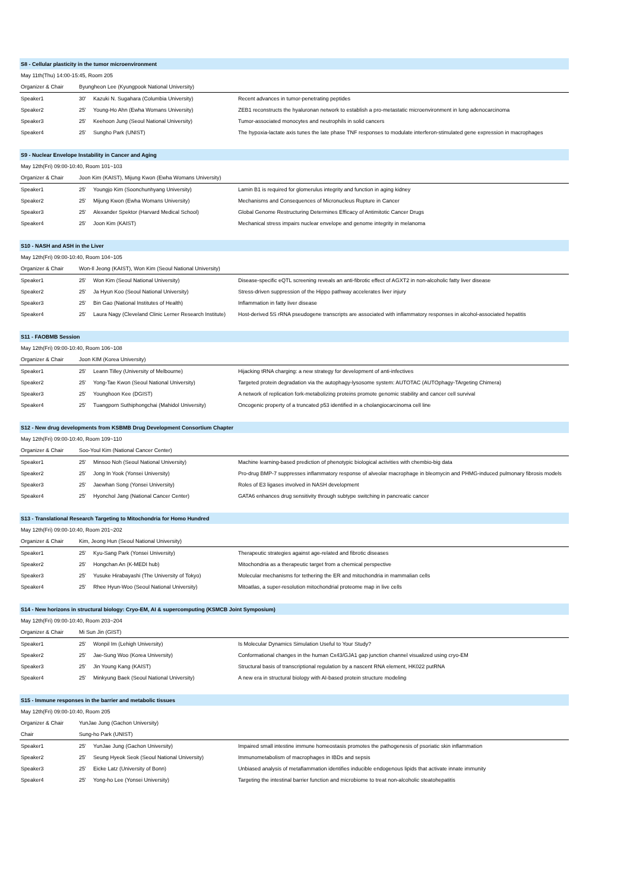| S8 - Cellular plasticity in the tumor microenvironment | | | |
| May 11th(Thu) 14:00-15:45, Room 205 | | | |
| Organizer & Chair | Byungheon Lee (Kyungpook National University) | | |
| Speaker1 | 30' | Kazuki N. Sugahara (Columbia University) | Recent advances in tumor-penetrating peptides |
| Speaker2 | 25' | Young-Ho Ahn (Ewha Womans University) | ZEB1 reconstructs the hyaluronan network to establish a pro-metastatic microenvironment in lung adenocarcinoma |
| Speaker3 | 25' | Keehoon Jung (Seoul National University) | Tumor-associated monocytes and neutrophils in solid cancers |
| Speaker4 | 25' | Sungho Park (UNIST) | The hypoxia-lactate axis tunes the late phase TNF responses to modulate interferon-stimulated gene expression in macrophages |
| S9 - Nuclear Envelope Instability in Cancer and Aging | | | |
| May 12th(Fri) 09:00-10:40, Room 101~103 | | | |
| Organizer & Chair | Joon Kim (KAIST), Mijung Kwon (Ewha Womans University) | | |
| Speaker1 | 25' | Youngjo Kim (Soonchunhyang University) | Lamin B1 is required for glomerulus integrity and function in aging kidney |
| Speaker2 | 25' | Mijung Kwon (Ewha Womans University) | Mechanisms and Consequences of Micronucleus Rupture in Cancer |
| Speaker3 | 25' | Alexander Spektor (Harvard Medical School) | Global Genome Restructuring Determines Efficacy of Antimitotic Cancer Drugs |
| Speaker4 | 25' | Joon Kim (KAIST) | Mechanical stress impairs nuclear envelope and genome integrity in melanoma |
| S10 - NASH and ASH in the Liver | | | |
| May 12th(Fri) 09:00-10:40, Room 104~105 | | | |
| Organizer & Chair | Won-Il Jeong (KAIST), Won Kim (Seoul National University) | | |
| Speaker1 | 25' | Won Kim (Seoul National University) | Disease-specific eQTL screening reveals an anti-fibrotic effect of AGXT2 in non-alcoholic fatty liver disease |
| Speaker2 | 25' | Ja Hyun Koo (Seoul National University) | Stress-driven suppression of the Hippo pathway accelerates liver injury |
| Speaker3 | 25' | Bin Gao (National Institutes of Health) | Inflammation in fatty liver disease |
| Speaker4 | 25' | Laura Nagy (Cleveland Clinic Lerner Research Institute) | Host-derived 5S rRNA pseudogene transcripts are associated with inflammatory responses in alcohol-associated hepatitis |
| S11 - FAOBMB Session | | | |
| May 12th(Fri) 09:00-10:40, Room 106~108 | | | |
| Organizer & Chair | Joon KIM (Korea University) | | |
| Speaker1 | 25' | Leann Tilley (University of Melbourne) | Hijacking tRNA charging: a new strategy for development of anti-infectives |
| Speaker2 | 25' | Yong-Tae Kwon (Seoul National University) | Targeted protein degradation via the autophagy-lysosome system: AUTOTAC (AUTOphagy-TArgeting Chimera) |
| Speaker3 | 25' | Younghoon Kee (DGIST) | A network of replication fork-metabolizing proteins promote genomic stability and cancer cell survival |
| Speaker4 | 25' | Tuangporn Suthiphongchai (Mahidol University) | Oncogenic property of a truncated p53 identified in a cholangiocarcinoma cell line |
| S12 - New drug developments from KSBMB Drug Development Consortium Chapter | | | |
| May 12th(Fri) 09:00-10:40, Room 109~110 | | | |
| Organizer & Chair | Soo-Youl Kim (National Cancer Center) | | |
| Speaker1 | 25' | Minsoo Noh (Seoul National University) | Machine learning-based prediction of phenotypic biological activities with chembio-big data |
| Speaker2 | 25' | Jong In Yook (Yonsei University) | Pro-drug BMP-7 suppresses inflammatory response of alveolar macrophage in bleomycin and PHMG-induced pulmonary fibrosis models |
| Speaker3 | 25' | Jaewhan Song (Yonsei University) | Roles of E3 ligases involved in NASH development |
| Speaker4 | 25' | Hyonchol Jang (National Cancer Center) | GATA6 enhances drug sensitivity through subtype switching in pancreatic cancer |
| S13 - Translational Research Targeting to Mitochondria for Homo Hundred | | | |
| May 12th(Fri) 09:00-10:40, Room 201~202 | | | |
| Organizer & Chair | Kim, Jeong Hun (Seoul National University) | | |
| Speaker1 | 25' | Kyu-Sang Park (Yonsei University) | Therapeutic strategies against age-related and fibrotic diseases |
| Speaker2 | 25' | Hongchan An (K-MEDI hub) | Mitochondria as a therapeutic target from a chemical perspective |
| Speaker3 | 25' | Yusuke Hirabayashi (The University of Tokyo) | Molecular mechanisms for tethering the ER and mitochondria in mammalian cells |
| Speaker4 | 25' | Rhee Hyun-Woo (Seoul National University) | Mitoatlas, a super-resolution mitochondrial proteome map in live cells |
| S14 - New horizons in structural biology: Cryo-EM, AI & supercomputing (KSMCB Joint Symposium) | | | |
| May 12th(Fri) 09:00-10:40, Room 203~204 | | | |
| Organizer & Chair | Mi Sun Jin (GIST) | | |
| Speaker1 | 25' | Wonpil Im (Lehigh University) | Is Molecular Dynamics Simulation Useful to Your Study? |
| Speaker2 | 25' | Jae-Sung Woo (Korea University) | Conformational changes in the human Cx43/GJA1 gap junction channel visualized using cryo-EM |
| Speaker3 | 25' | Jin Young Kang (KAIST) | Structural basis of transcriptional regulation by a nascent RNA element, HK022 putRNA |
| Speaker4 | 25' | Minkyung Baek (Seoul National University) | A new era in structural biology with AI-based protein structure modeling |
| S15 - Immune responses in the barrier and metabolic tissues | | | |
| May 12th(Fri) 09:00-10:40, Room 205 | | | |
| Organizer & Chair | YunJae Jung (Gachon University) | | |
| Chair | Sung-ho Park (UNIST) | | |
| Speaker1 | 25' | YunJae Jung (Gachon University) | Impaired small intestine immune homeostasis promotes the pathogenesis of psoriatic skin inflammation |
| Speaker2 | 25' | Seung Hyeok Seok (Seoul National University) | Immunometabolism of macrophages in IBDs and sepsis |
| Speaker3 | 25' | Eicke Latz (University of Bonn) | Unbiased analysis of metaflammation identifies inducible endogenous lipids that activate innate immunity |
| Speaker4 | 25' | Yong-ho Lee (Yonsei University) | Targeting the intestinal barrier function and microbiome to treat non-alcoholic steatohepatitis |